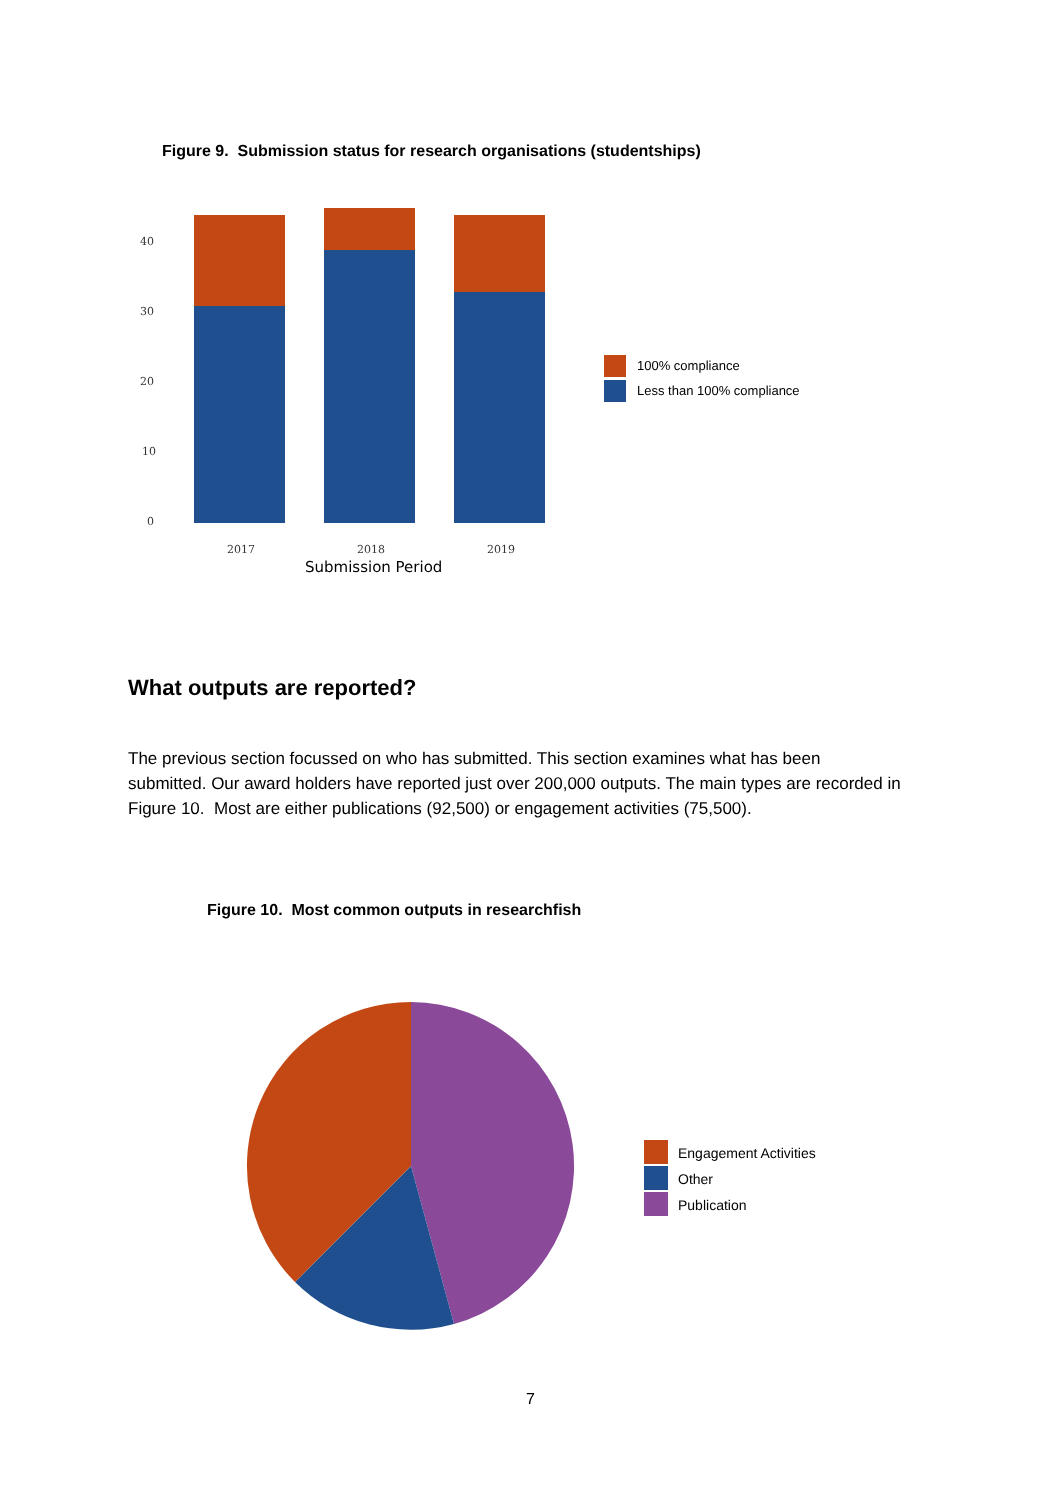Figure 9. Submission status for research organisations (studentships)
40
30
20
10
0
2017
2018
2019
Submission Period
100% compliance
Less than 100% compliance
What outputs are reported?
The previous section focussed on who has submitted. This section examines what has been submitted. Our award holders have reported just over 200,000 outputs. The main types are recorded in Figure 10. Most are either publications (92,500) or engagement activities (75,500).
Figure 10. Most common outputs in researchfish
Engagement Activities
Other
Publication
7